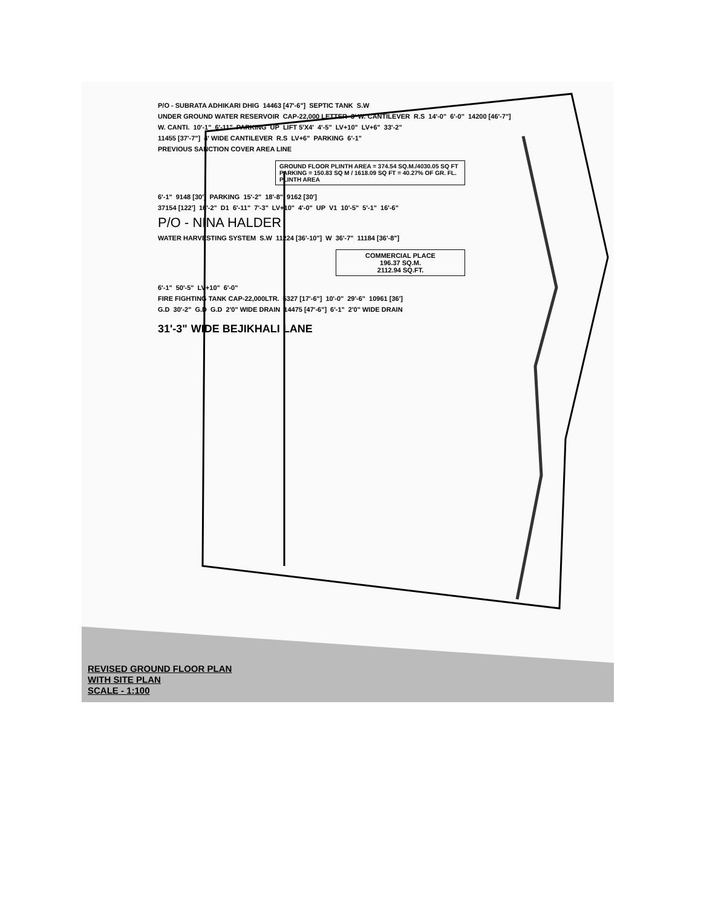P/O - SUBRATA ADHIKARI DHIG 14463 [47'-6"] SEPTIC TANK S.W
UNDER GROUND WATER RESERVOIR CAP-22,000 LETTER 3' W. CANTILEVER R.S 14'-0" 6'-0" 14200 [46'-7"]
W. CANTI. 10'-1" 6'-11" PARKING UP LIFT 5'X4' 4'-5" LV+10" LV+6" 33'-2"
11455 [37'-7"] 4' WIDE CANTILEVER R.S LV+6" PARKING 6'-1"
PREVIOUS SANCTION COVER AREA LINE
GROUND FLOOR PLINTH AREA = 374.54 SQ.M./4030.05 SQ FT
PARKING = 150.83 SQ M / 1618.09 SQ FT = 40.27% OF GR. FL. PLINTH AREA
6'-1" 9148 [30'] PARKING 15'-2" 18'-8" 9162 [30']
37154 [122'] 16'-2" D1 6'-11" 7'-3" LV+10" 4'-0" UP V1 10'-5" 5'-1" 16'-6"
P/O - NINA HALDER
WATER HARVESTING SYSTEM S.W 11224 [36'-10"] W 36'-7" 11184 [36'-8"]
COMMERCIAL PLACE
196.37 SQ.M.
2112.94 SQ.FT.
6'-1" 50'-5" LV+10" 6'-0"
FIRE FIGHTING TANK CAP-22,000LTR. 5327 [17'-6"] 10'-0" 29'-6" 10961 [36']
G.D 30'-2" G.D G.D 2'0" WIDE DRAIN 14475 [47'-6"] 6'-1" 2'0" WIDE DRAIN
31'-3" WIDE BEJIKHALI LANE
REVISED GROUND FLOOR PLAN
WITH SITE PLAN
SCALE - 1:100